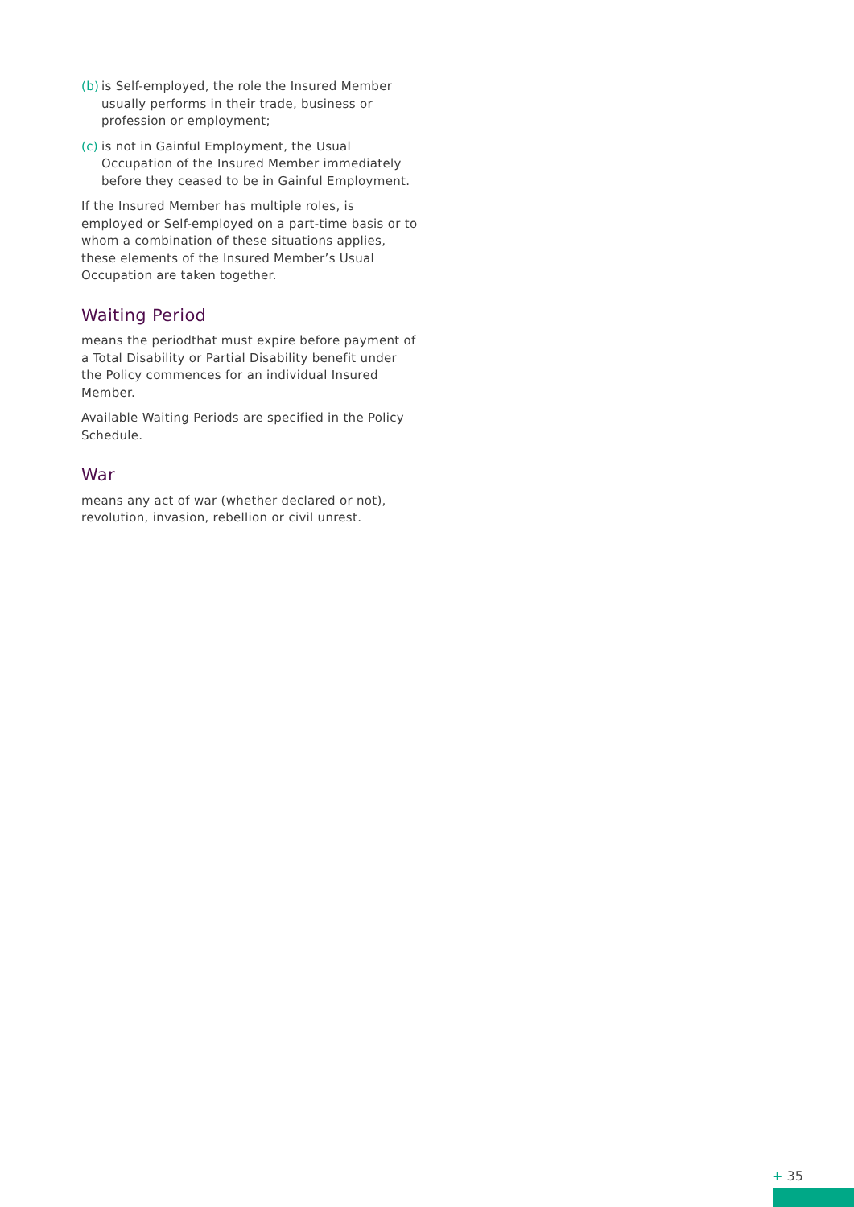(b) is Self-employed, the role the Insured Member usually performs in their trade, business or profession or employment;
(c) is not in Gainful Employment, the Usual Occupation of the Insured Member immediately before they ceased to be in Gainful Employment.
If the Insured Member has multiple roles, is employed or Self-employed on a part-time basis or to whom a combination of these situations applies, these elements of the Insured Member’s Usual Occupation are taken together.
Waiting Period
means the periodthat must expire before payment of a Total Disability or Partial Disability benefit under the Policy commences for an individual Insured Member.
Available Waiting Periods are specified in the Policy Schedule.
War
means any act of war (whether declared or not), revolution, invasion, rebellion or civil unrest.
+ 35